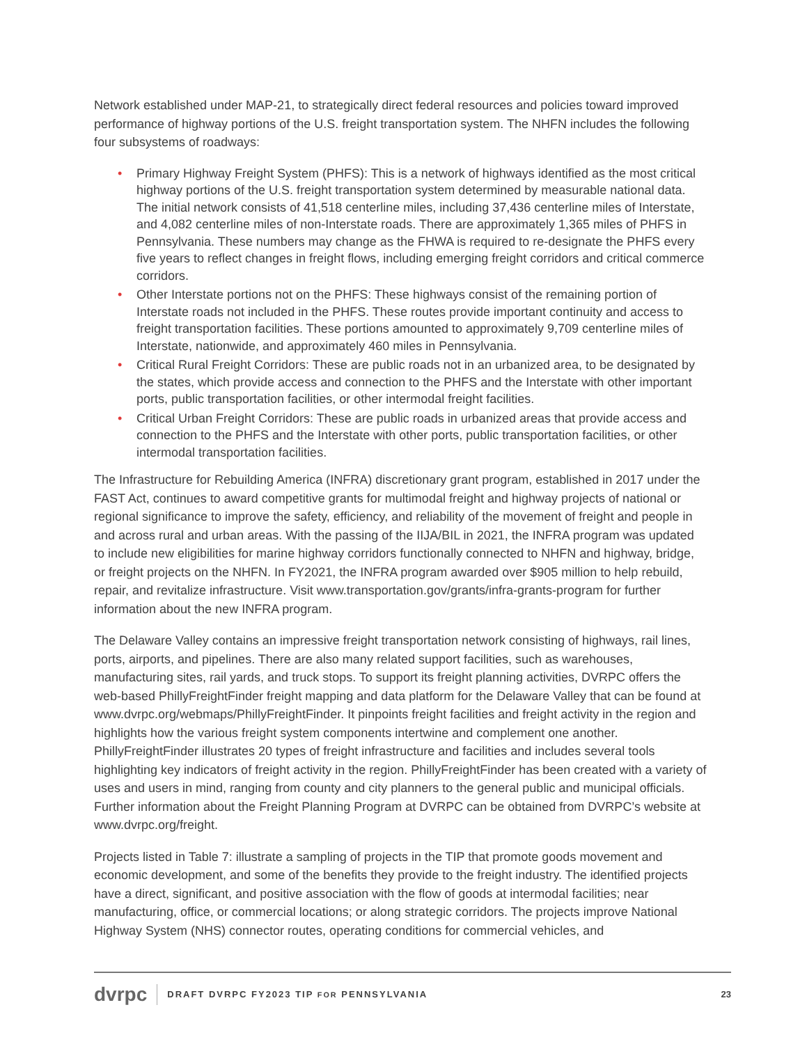Network established under MAP-21, to strategically direct federal resources and policies toward improved performance of highway portions of the U.S. freight transportation system. The NHFN includes the following four subsystems of roadways:
• Primary Highway Freight System (PHFS): This is a network of highways identified as the most critical highway portions of the U.S. freight transportation system determined by measurable national data. The initial network consists of 41,518 centerline miles, including 37,436 centerline miles of Interstate, and 4,082 centerline miles of non-Interstate roads. There are approximately 1,365 miles of PHFS in Pennsylvania. These numbers may change as the FHWA is required to re-designate the PHFS every five years to reflect changes in freight flows, including emerging freight corridors and critical commerce corridors.
• Other Interstate portions not on the PHFS: These highways consist of the remaining portion of Interstate roads not included in the PHFS. These routes provide important continuity and access to freight transportation facilities. These portions amounted to approximately 9,709 centerline miles of Interstate, nationwide, and approximately 460 miles in Pennsylvania.
• Critical Rural Freight Corridors: These are public roads not in an urbanized area, to be designated by the states, which provide access and connection to the PHFS and the Interstate with other important ports, public transportation facilities, or other intermodal freight facilities.
• Critical Urban Freight Corridors: These are public roads in urbanized areas that provide access and connection to the PHFS and the Interstate with other ports, public transportation facilities, or other intermodal transportation facilities.
The Infrastructure for Rebuilding America (INFRA) discretionary grant program, established in 2017 under the FAST Act, continues to award competitive grants for multimodal freight and highway projects of national or regional significance to improve the safety, efficiency, and reliability of the movement of freight and people in and across rural and urban areas. With the passing of the IIJA/BIL in 2021, the INFRA program was updated to include new eligibilities for marine highway corridors functionally connected to NHFN and highway, bridge, or freight projects on the NHFN. In FY2021, the INFRA program awarded over $905 million to help rebuild, repair, and revitalize infrastructure. Visit www.transportation.gov/grants/infra-grants-program for further information about the new INFRA program.
The Delaware Valley contains an impressive freight transportation network consisting of highways, rail lines, ports, airports, and pipelines. There are also many related support facilities, such as warehouses, manufacturing sites, rail yards, and truck stops. To support its freight planning activities, DVRPC offers the web-based PhillyFreightFinder freight mapping and data platform for the Delaware Valley that can be found at www.dvrpc.org/webmaps/PhillyFreightFinder. It pinpoints freight facilities and freight activity in the region and highlights how the various freight system components intertwine and complement one another. PhillyFreightFinder illustrates 20 types of freight infrastructure and facilities and includes several tools highlighting key indicators of freight activity in the region. PhillyFreightFinder has been created with a variety of uses and users in mind, ranging from county and city planners to the general public and municipal officials. Further information about the Freight Planning Program at DVRPC can be obtained from DVRPC’s website at www.dvrpc.org/freight.
Projects listed in Table 7: illustrate a sampling of projects in the TIP that promote goods movement and economic development, and some of the benefits they provide to the freight industry. The identified projects have a direct, significant, and positive association with the flow of goods at intermodal facilities; near manufacturing, office, or commercial locations; or along strategic corridors. The projects improve National Highway System (NHS) connector routes, operating conditions for commercial vehicles, and
dvrpc DRAFT DVRPC FY2023 TIP FOR PENNSYLVANIA 23